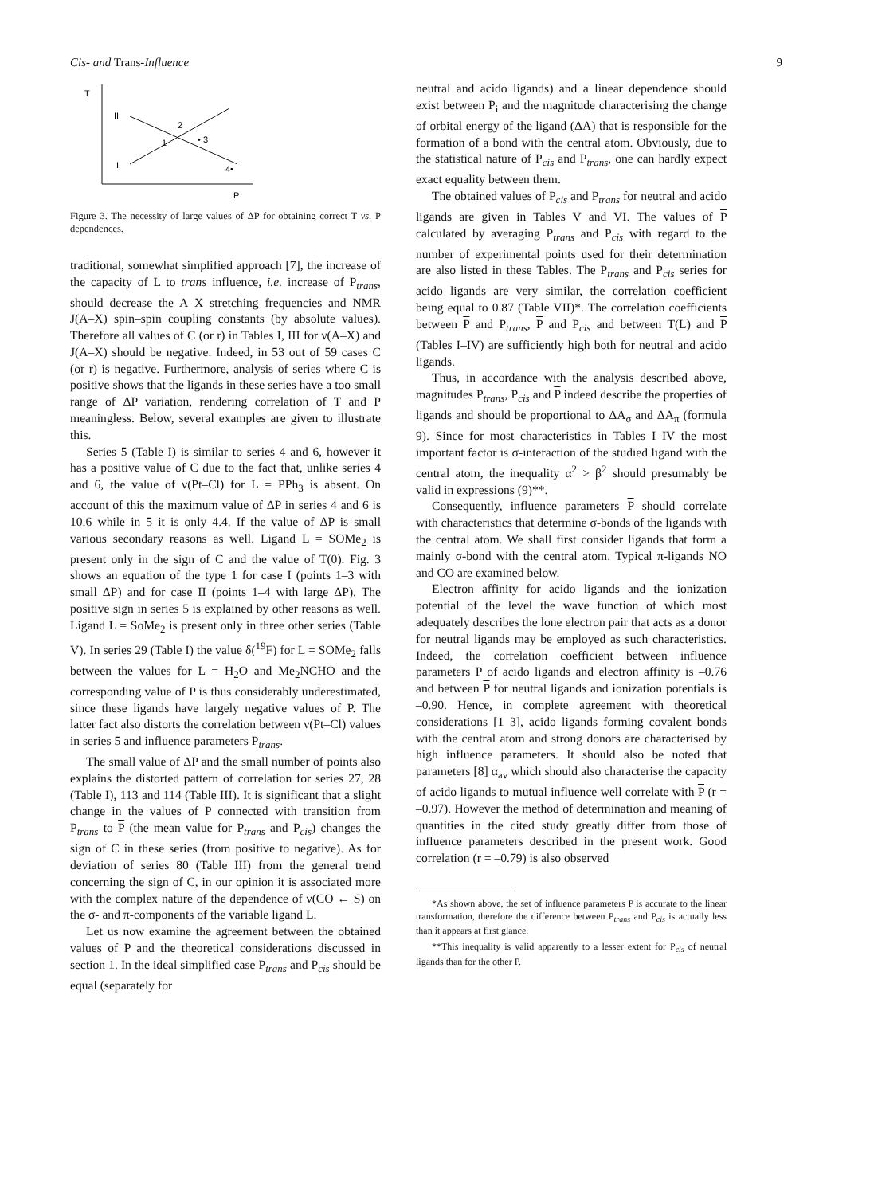Cis- and Trans-Influence 9
T
II
I
2
1
• 3
4•
P
Figure 3. The necessity of large values of ΔP for obtaining correct T vs. P dependences.
traditional, somewhat simplified approach [7], the increase of the capacity of L to trans influence, i.e. increase of P<sub>trans</sub>, should decrease the A–X stretching frequencies and NMR J(A–X) spin–spin coupling constants (by absolute values). Therefore all values of C (or r) in Tables I, III for ν(A–X) and J(A–X) should be negative. Indeed, in 53 out of 59 cases C (or r) is negative. Furthermore, analysis of series where C is positive shows that the ligands in these series have a too small range of ΔP variation, rendering correlation of T and P meaningless. Below, several examples are given to illustrate this.
Series 5 (Table I) is similar to series 4 and 6, however it has a positive value of C due to the fact that, unlike series 4 and 6, the value of ν(Pt–Cl) for L = PPh<sub>3</sub> is absent. On account of this the maximum value of ΔP in series 4 and 6 is 10.6 while in 5 it is only 4.4. If the value of ΔP is small various secondary reasons as well. Ligand L = SOMe<sub>2</sub> is present only in the sign of C and the value of T(0). Fig. 3 shows an equation of the type 1 for case I (points 1–3 with small ΔP) and for case II (points 1–4 with large ΔP). The positive sign in series 5 is explained by other reasons as well. Ligand L = SoMe<sub>2</sub> is present only in three other series (Table V). In series 29 (Table I) the value δ(<sup>19</sup>F) for L = SOMe<sub>2</sub> falls between the values for L = H<sub>2</sub>O and Me<sub>2</sub>NCHO and the corresponding value of P is thus considerably underestimated, since these ligands have largely negative values of P. The latter fact also distorts the correlation between ν(Pt–Cl) values in series 5 and influence parameters P<sub>trans</sub>.
The small value of ΔP and the small number of points also explains the distorted pattern of correlation for series 27, 28 (Table I), 113 and 114 (Table III). It is significant that a slight change in the values of P connected with transition from P<sub>trans</sub> to P (the mean value for P<sub>trans</sub> and P<sub>cis</sub>) changes the sign of C in these series (from positive to negative). As for deviation of series 80 (Table III) from the general trend concerning the sign of C, in our opinion it is associated more with the complex nature of the dependence of ν(CO ← S) on the σ- and π-components of the variable ligand L.
Let us now examine the agreement between the obtained values of P and the theoretical considerations discussed in section 1. In the ideal simplified case P<sub>trans</sub> and P<sub>cis</sub> should be equal (separately for
neutral and acido ligands) and a linear dependence should exist between P<sub>i</sub> and the magnitude characterising the change of orbital energy of the ligand (ΔA) that is responsible for the formation of a bond with the central atom. Obviously, due to the statistical nature of P<sub>cis</sub> and P<sub>trans</sub>, one can hardly expect exact equality between them.
The obtained values of P<sub>cis</sub> and P<sub>trans</sub> for neutral and acido ligands are given in Tables V and VI. The values of P calculated by averaging P<sub>trans</sub> and P<sub>cis</sub> with regard to the number of experimental points used for their determination are also listed in these Tables. The P<sub>trans</sub> and P<sub>cis</sub> series for acido ligands are very similar, the correlation coefficient being equal to 0.87 (Table VII)*. The correlation coefficients between P and P<sub>trans</sub>, P and P<sub>cis</sub> and between T(L) and P (Tables I–IV) are sufficiently high both for neutral and acido ligands.
Thus, in accordance with the analysis described above, magnitudes P<sub>trans</sub>, P<sub>cis</sub> and P indeed describe the properties of ligands and should be proportional to ΔA<sub>σ</sub> and ΔA<sub>π</sub> (formula 9). Since for most characteristics in Tables I–IV the most important factor is σ-interaction of the studied ligand with the central atom, the inequality α<sup>2</sup> > β<sup>2</sup> should presumably be valid in expressions (9)**.
Consequently, influence parameters P should correlate with characteristics that determine σ-bonds of the ligands with the central atom. We shall first consider ligands that form a mainly σ-bond with the central atom. Typical π-ligands NO and CO are examined below.
Electron affinity for acido ligands and the ionization potential of the level the wave function of which most adequately describes the lone electron pair that acts as a donor for neutral ligands may be employed as such characteristics. Indeed, the correlation coefficient between influence parameters P of acido ligands and electron affinity is –0.76 and between P for neutral ligands and ionization potentials is –0.90. Hence, in complete agreement with theoretical considerations [1–3], acido ligands forming covalent bonds with the central atom and strong donors are characterised by high influence parameters. It should also be noted that parameters [8] α<sub>av</sub> which should also characterise the capacity of acido ligands to mutual influence well correlate with P (r = –0.97). However the method of determination and meaning of quantities in the cited study greatly differ from those of influence parameters described in the present work. Good correlation (r = –0.79) is also observed
*As shown above, the set of influence parameters P is accurate to the linear transformation, therefore the difference between P<sub>trans</sub> and P<sub>cis</sub> is actually less than it appears at first glance.
**This inequality is valid apparently to a lesser extent for P<sub>cis</sub> of neutral ligands than for the other P.